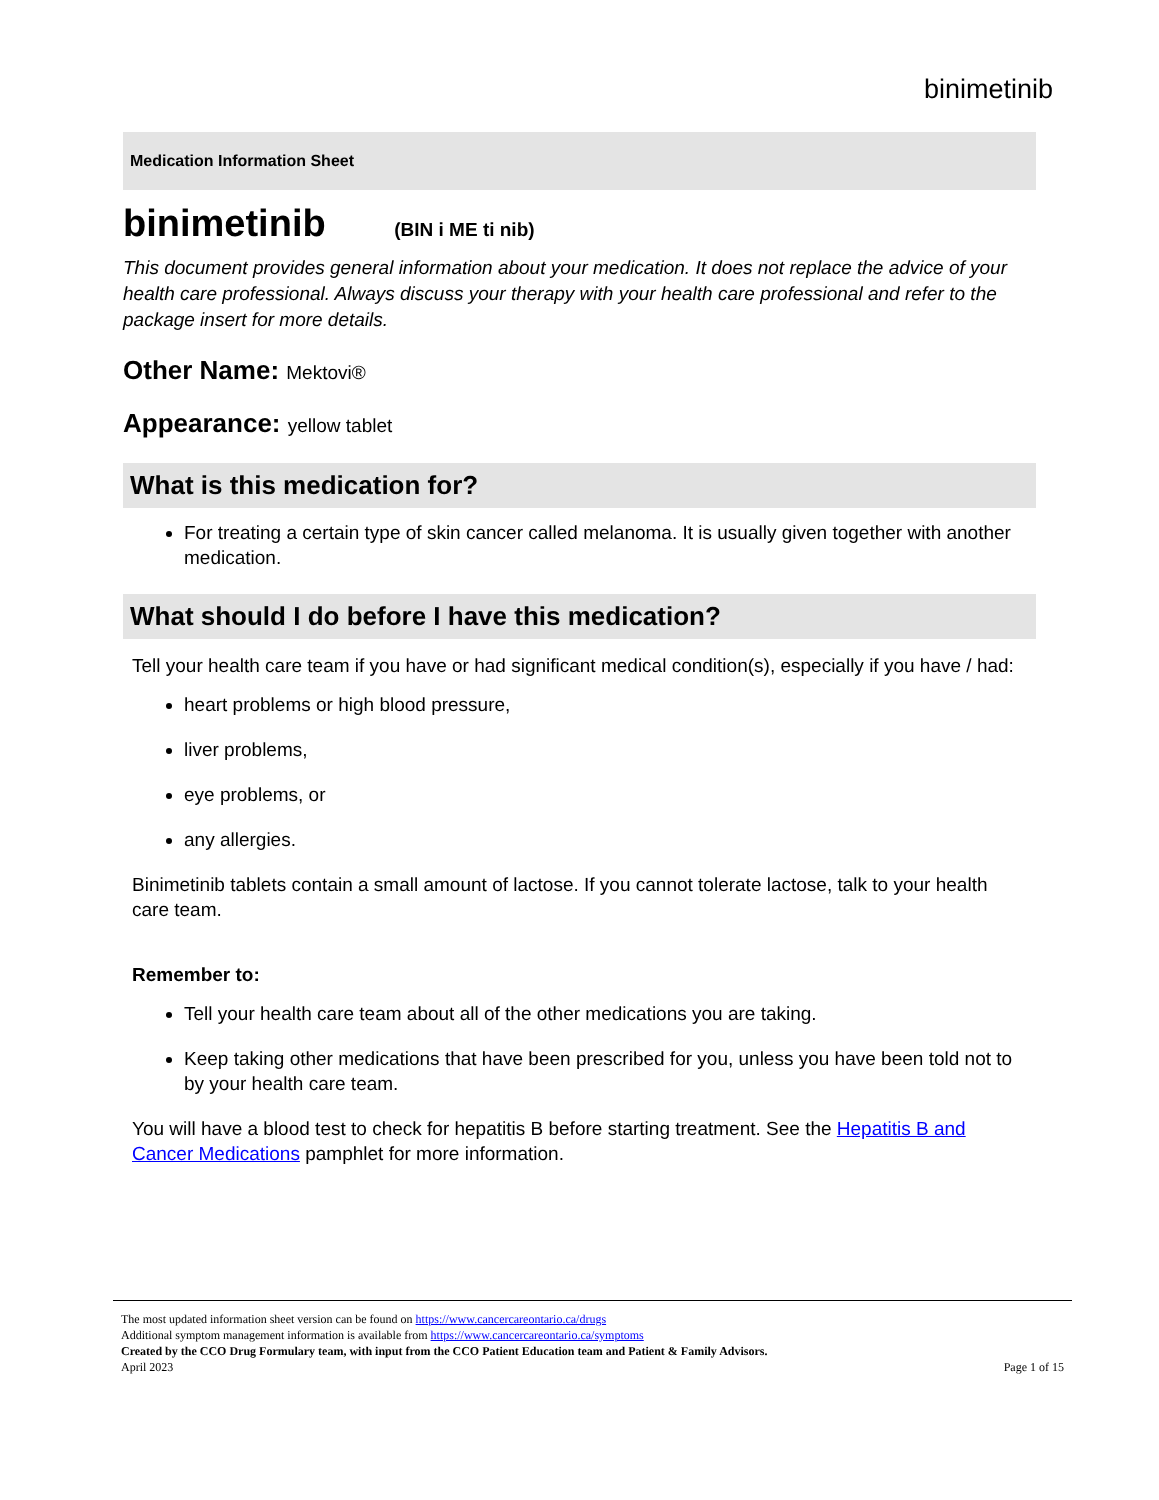binimetinib
Medication Information Sheet
binimetinib (BIN i ME ti nib)
This document provides general information about your medication. It does not replace the advice of your health care professional. Always discuss your therapy with your health care professional and refer to the package insert for more details.
Other Name: Mektovi®
Appearance: yellow tablet
What is this medication for?
For treating a certain type of skin cancer called melanoma. It is usually given together with another medication.
What should I do before I have this medication?
Tell your health care team if you have or had significant medical condition(s), especially if you have / had:
heart problems or high blood pressure,
liver problems,
eye problems, or
any allergies.
Binimetinib tablets contain a small amount of lactose. If you cannot tolerate lactose, talk to your health care team.
Remember to:
Tell your health care team about all of the other medications you are taking.
Keep taking other medications that have been prescribed for you, unless you have been told not to by your health care team.
You will have a blood test to check for hepatitis B before starting treatment. See the Hepatitis B and Cancer Medications pamphlet for more information.
The most updated information sheet version can be found on https://www.cancercareontario.ca/drugs
Additional symptom management information is available from https://www.cancercareontario.ca/symptoms
Created by the CCO Drug Formulary team, with input from the CCO Patient Education team and Patient & Family Advisors.
April 2023 Page 1 of 15